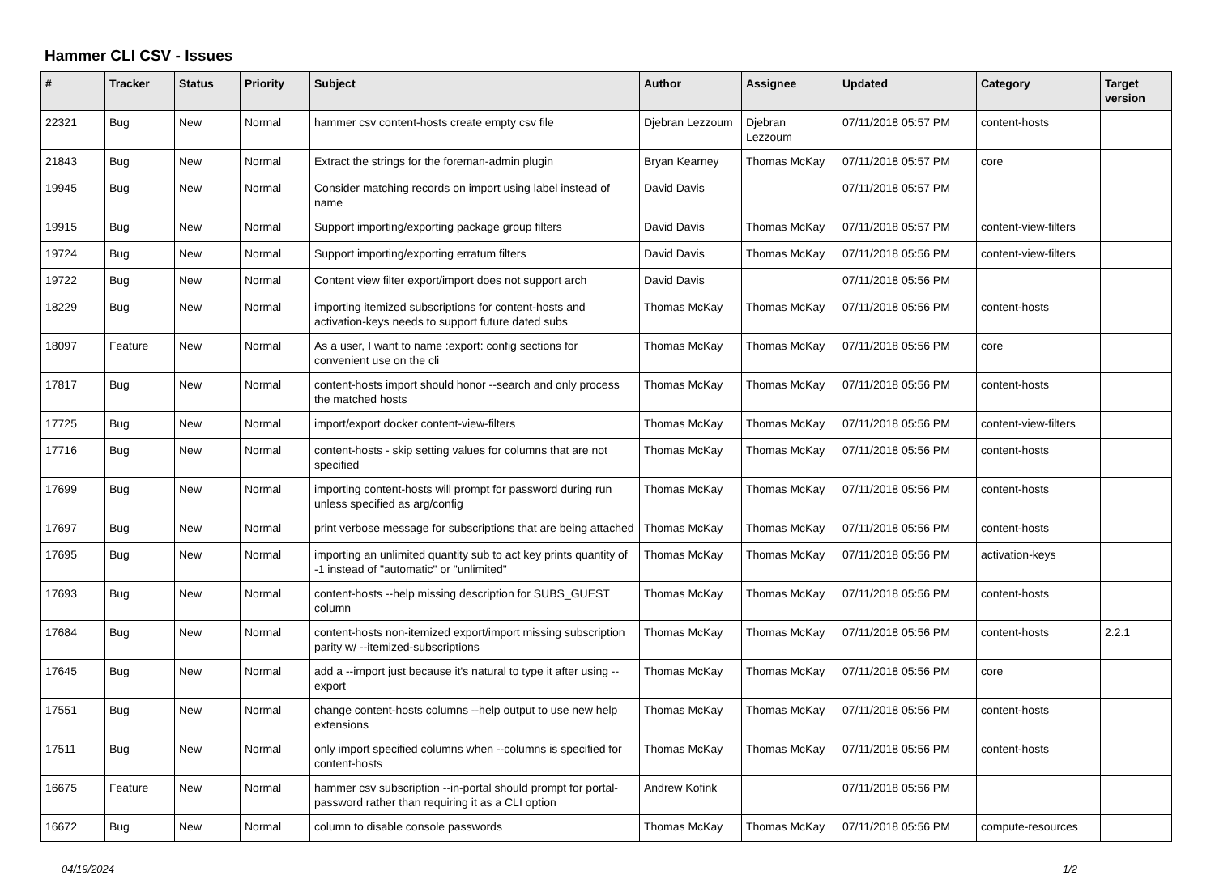Hammer CLI CSV - Issues
| # | Tracker | Status | Priority | Subject | Author | Assignee | Updated | Category | Target version |
| --- | --- | --- | --- | --- | --- | --- | --- | --- | --- |
| 22321 | Bug | New | Normal | hammer csv content-hosts create empty csv file | Djebran Lezzoum | Djebran Lezzoum | 07/11/2018 05:57 PM | content-hosts | |
| 21843 | Bug | New | Normal | Extract the strings for the foreman-admin plugin | Bryan Kearney | Thomas McKay | 07/11/2018 05:57 PM | core | |
| 19945 | Bug | New | Normal | Consider matching records on import using label instead of name | David Davis | | 07/11/2018 05:57 PM | | |
| 19915 | Bug | New | Normal | Support importing/exporting package group filters | David Davis | Thomas McKay | 07/11/2018 05:57 PM | content-view-filters | |
| 19724 | Bug | New | Normal | Support importing/exporting erratum filters | David Davis | Thomas McKay | 07/11/2018 05:56 PM | content-view-filters | |
| 19722 | Bug | New | Normal | Content view filter export/import does not support arch | David Davis | | 07/11/2018 05:56 PM | | |
| 18229 | Bug | New | Normal | importing itemized subscriptions for content-hosts and activation-keys needs to support future dated subs | Thomas McKay | Thomas McKay | 07/11/2018 05:56 PM | content-hosts | |
| 18097 | Feature | New | Normal | As a user, I want to name :export: config sections for convenient use on the cli | Thomas McKay | Thomas McKay | 07/11/2018 05:56 PM | core | |
| 17817 | Bug | New | Normal | content-hosts import should honor --search and only process the matched hosts | Thomas McKay | Thomas McKay | 07/11/2018 05:56 PM | content-hosts | |
| 17725 | Bug | New | Normal | import/export docker content-view-filters | Thomas McKay | Thomas McKay | 07/11/2018 05:56 PM | content-view-filters | |
| 17716 | Bug | New | Normal | content-hosts - skip setting values for columns that are not specified | Thomas McKay | Thomas McKay | 07/11/2018 05:56 PM | content-hosts | |
| 17699 | Bug | New | Normal | importing content-hosts will prompt for password during run unless specified as arg/config | Thomas McKay | Thomas McKay | 07/11/2018 05:56 PM | content-hosts | |
| 17697 | Bug | New | Normal | print verbose message for subscriptions that are being attached | Thomas McKay | Thomas McKay | 07/11/2018 05:56 PM | content-hosts | |
| 17695 | Bug | New | Normal | importing an unlimited quantity sub to act key prints quantity of -1 instead of "automatic" or "unlimited" | Thomas McKay | Thomas McKay | 07/11/2018 05:56 PM | activation-keys | |
| 17693 | Bug | New | Normal | content-hosts --help missing description for SUBS_GUEST column | Thomas McKay | Thomas McKay | 07/11/2018 05:56 PM | content-hosts | |
| 17684 | Bug | New | Normal | content-hosts non-itemized export/import missing subscription parity w/ --itemized-subscriptions | Thomas McKay | Thomas McKay | 07/11/2018 05:56 PM | content-hosts | 2.2.1 |
| 17645 | Bug | New | Normal | add a --import just because it's natural to type it after using --export | Thomas McKay | Thomas McKay | 07/11/2018 05:56 PM | core | |
| 17551 | Bug | New | Normal | change content-hosts columns --help output to use new help extensions | Thomas McKay | Thomas McKay | 07/11/2018 05:56 PM | content-hosts | |
| 17511 | Bug | New | Normal | only import specified columns when --columns is specified for content-hosts | Thomas McKay | Thomas McKay | 07/11/2018 05:56 PM | content-hosts | |
| 16675 | Feature | New | Normal | hammer csv subscription --in-portal should prompt for portal-password rather than requiring it as a CLI option | Andrew Kofink | | 07/11/2018 05:56 PM | | |
| 16672 | Bug | New | Normal | column to disable console passwords | Thomas McKay | Thomas McKay | 07/11/2018 05:56 PM | compute-resources | |
04/19/2024 1/2